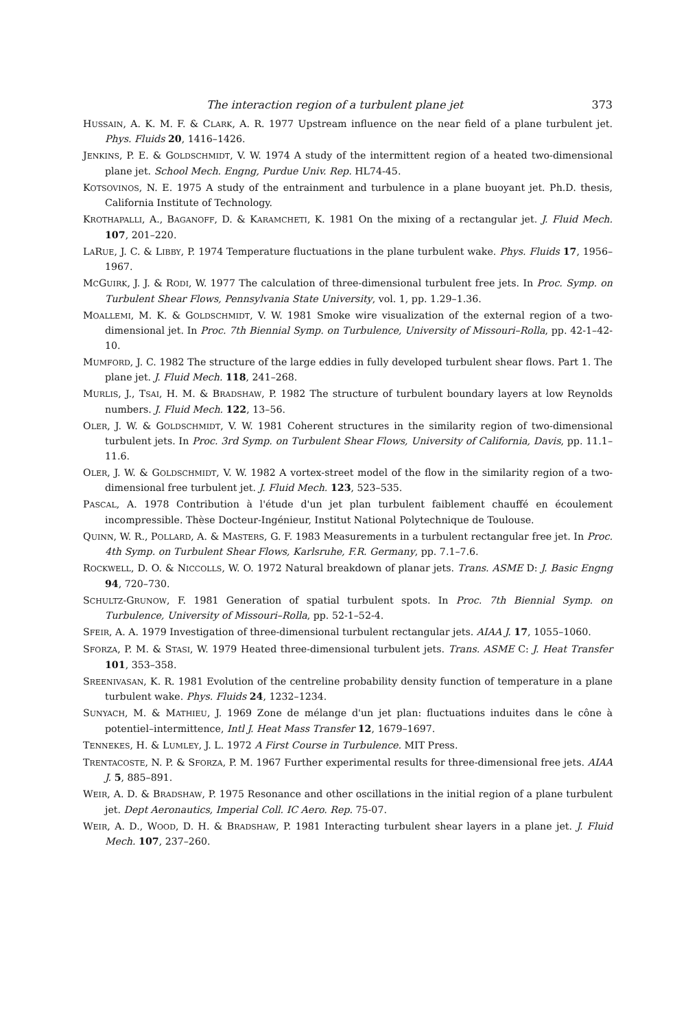The interaction region of a turbulent plane jet 373
HUSSAIN, A. K. M. F. & CLARK, A. R. 1977 Upstream influence on the near field of a plane turbulent jet. Phys. Fluids 20, 1416–1426.
JENKINS, P. E. & GOLDSCHMIDT, V. W. 1974 A study of the intermittent region of a heated two-dimensional plane jet. School Mech. Engng, Purdue Univ. Rep. HL74-45.
KOTSOVINOS, N. E. 1975 A study of the entrainment and turbulence in a plane buoyant jet. Ph.D. thesis, California Institute of Technology.
KROTHAPALLI, A., BAGANOFF, D. & KARAMCHETI, K. 1981 On the mixing of a rectangular jet. J. Fluid Mech. 107, 201–220.
LARUE, J. C. & LIBBY, P. 1974 Temperature fluctuations in the plane turbulent wake. Phys. Fluids 17, 1956–1967.
MCGUIRK, J. J. & RODI, W. 1977 The calculation of three-dimensional turbulent free jets. In Proc. Symp. on Turbulent Shear Flows, Pennsylvania State University, vol. 1, pp. 1.29–1.36.
MOALLEMI, M. K. & GOLDSCHMIDT, V. W. 1981 Smoke wire visualization of the external region of a two-dimensional jet. In Proc. 7th Biennial Symp. on Turbulence, University of Missouri–Rolla, pp. 42-1–42-10.
MUMFORD, J. C. 1982 The structure of the large eddies in fully developed turbulent shear flows. Part 1. The plane jet. J. Fluid Mech. 118, 241–268.
MURLIS, J., TSAI, H. M. & BRADSHAW, P. 1982 The structure of turbulent boundary layers at low Reynolds numbers. J. Fluid Mech. 122, 13–56.
OLER, J. W. & GOLDSCHMIDT, V. W. 1981 Coherent structures in the similarity region of two-dimensional turbulent jets. In Proc. 3rd Symp. on Turbulent Shear Flows, University of California, Davis, pp. 11.1–11.6.
OLER, J. W. & GOLDSCHMIDT, V. W. 1982 A vortex-street model of the flow in the similarity region of a two-dimensional free turbulent jet. J. Fluid Mech. 123, 523–535.
PASCAL, A. 1978 Contribution à l'étude d'un jet plan turbulent faiblement chauffé en écoulement incompressible. Thèse Docteur-Ingénieur, Institut National Polytechnique de Toulouse.
QUINN, W. R., POLLARD, A. & MASTERS, G. F. 1983 Measurements in a turbulent rectangular free jet. In Proc. 4th Symp. on Turbulent Shear Flows, Karlsruhe, F.R. Germany, pp. 7.1–7.6.
ROCKWELL, D. O. & NICCOLLS, W. O. 1972 Natural breakdown of planar jets. Trans. ASME D: J. Basic Engng 94, 720–730.
SCHULTZ-GRUNOW, F. 1981 Generation of spatial turbulent spots. In Proc. 7th Biennial Symp. on Turbulence, University of Missouri–Rolla, pp. 52-1–52-4.
SFEIR, A. A. 1979 Investigation of three-dimensional turbulent rectangular jets. AIAA J. 17, 1055–1060.
SFORZA, P. M. & STASI, W. 1979 Heated three-dimensional turbulent jets. Trans. ASME C: J. Heat Transfer 101, 353–358.
SREENIVASAN, K. R. 1981 Evolution of the centreline probability density function of temperature in a plane turbulent wake. Phys. Fluids 24, 1232–1234.
SUNYACH, M. & MATHIEU, J. 1969 Zone de mélange d'un jet plan: fluctuations induites dans le cône à potentiel–intermittence, Intl J. Heat Mass Transfer 12, 1679–1697.
TENNEKES, H. & LUMLEY, J. L. 1972 A First Course in Turbulence. MIT Press.
TRENTACOSTE, N. P. & SFORZA, P. M. 1967 Further experimental results for three-dimensional free jets. AIAA J. 5, 885–891.
WEIR, A. D. & BRADSHAW, P. 1975 Resonance and other oscillations in the initial region of a plane turbulent jet. Dept Aeronautics, Imperial Coll. IC Aero. Rep. 75-07.
WEIR, A. D., WOOD, D. H. & BRADSHAW, P. 1981 Interacting turbulent shear layers in a plane jet. J. Fluid Mech. 107, 237–260.